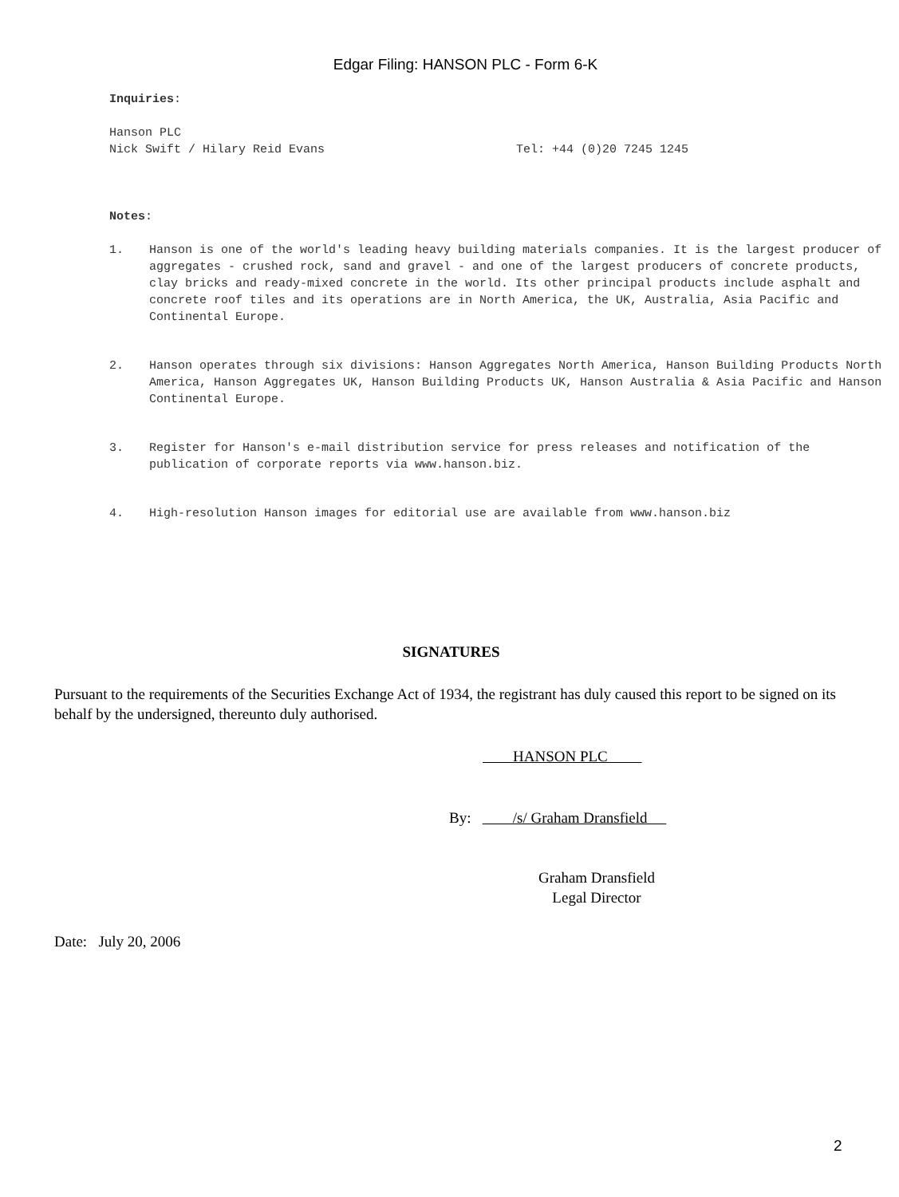Edgar Filing: HANSON PLC - Form 6-K
Inquiries:
Hanson PLC
Nick Swift / Hilary Reid Evans Tel: +44 (0)20 7245 1245
Notes:
1. Hanson is one of the world's leading heavy building materials companies. It is the largest producer of aggregates - crushed rock, sand and gravel - and one of the largest producers of concrete products, clay bricks and ready-mixed concrete in the world. Its other principal products include asphalt and concrete roof tiles and its operations are in North America, the UK, Australia, Asia Pacific and Continental Europe.
2. Hanson operates through six divisions: Hanson Aggregates North America, Hanson Building Products North America, Hanson Aggregates UK, Hanson Building Products UK, Hanson Australia & Asia Pacific and Hanson Continental Europe.
3. Register for Hanson's e-mail distribution service for press releases and notification of the publication of corporate reports via www.hanson.biz.
4. High-resolution Hanson images for editorial use are available from www.hanson.biz
SIGNATURES
Pursuant to the requirements of the Securities Exchange Act of 1934, the registrant has duly caused this report to be signed on its behalf by the undersigned, thereunto duly authorised.
HANSON PLC
By: /s/ Graham Dransfield
Graham Dransfield
Legal Director
Date: July 20, 2006
2